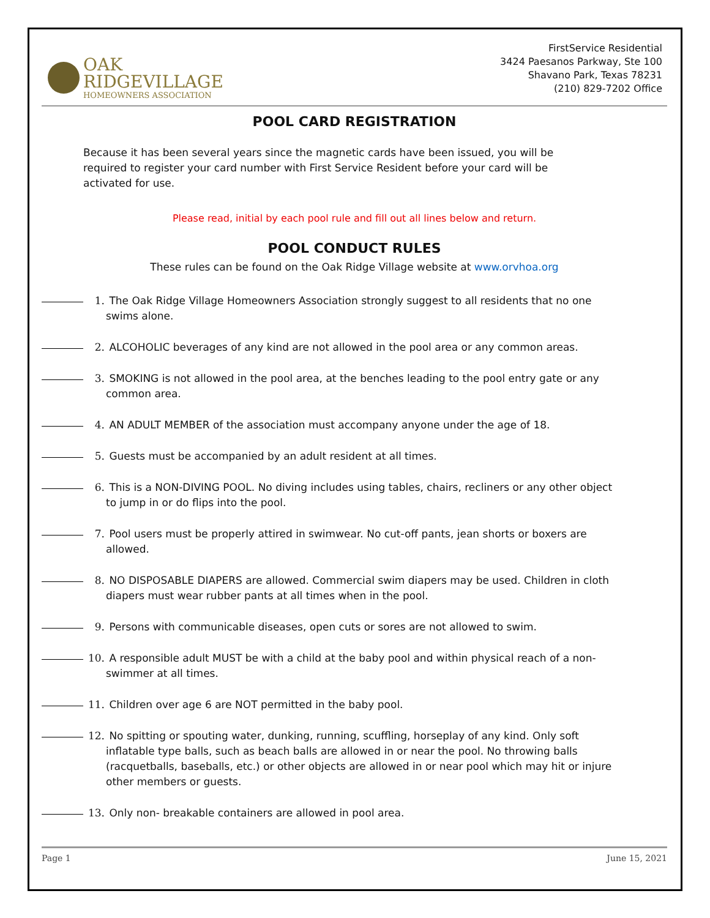OAK
RIDGEVILLAGE
HOMEOWNERS ASSOCIATION
FirstService Residential
3424 Paesanos Parkway, Ste 100
Shavano Park, Texas 78231
(210) 829-7202 Office
POOL CARD REGISTRATION
Because it has been several years since the magnetic cards have been issued, you will be required to register your card number with First Service Resident before your card will be activated for use.
Please read, initial by each pool rule and fill out all lines below and return.
POOL CONDUCT RULES
These rules can be found on the Oak Ridge Village website at www.orvhoa.org
1. The Oak Ridge Village Homeowners Association strongly suggest to all residents that no one swims alone.
2. ALCOHOLIC beverages of any kind are not allowed in the pool area or any common areas.
3. SMOKING is not allowed in the pool area, at the benches leading to the pool entry gate or any common area.
4. AN ADULT MEMBER of the association must accompany anyone under the age of 18.
5. Guests must be accompanied by an adult resident at all times.
6. This is a NON-DIVING POOL. No diving includes using tables, chairs, recliners or any other object to jump in or do flips into the pool.
7. Pool users must be properly attired in swimwear. No cut-off pants, jean shorts or boxers are allowed.
8. NO DISPOSABLE DIAPERS are allowed. Commercial swim diapers may be used. Children in cloth diapers must wear rubber pants at all times when in the pool.
9. Persons with communicable diseases, open cuts or sores are not allowed to swim.
10. A responsible adult MUST be with a child at the baby pool and within physical reach of a non- swimmer at all times.
11. Children over age 6 are NOT permitted in the baby pool.
12. No spitting or spouting water, dunking, running, scuffling, horseplay of any kind. Only soft inflatable type balls, such as beach balls are allowed in or near the pool. No throwing balls (racquetballs, baseballs, etc.) or other objects are allowed in or near pool which may hit or injure other members or guests.
13. Only non- breakable containers are allowed in pool area.
Page 1 June 15, 2021